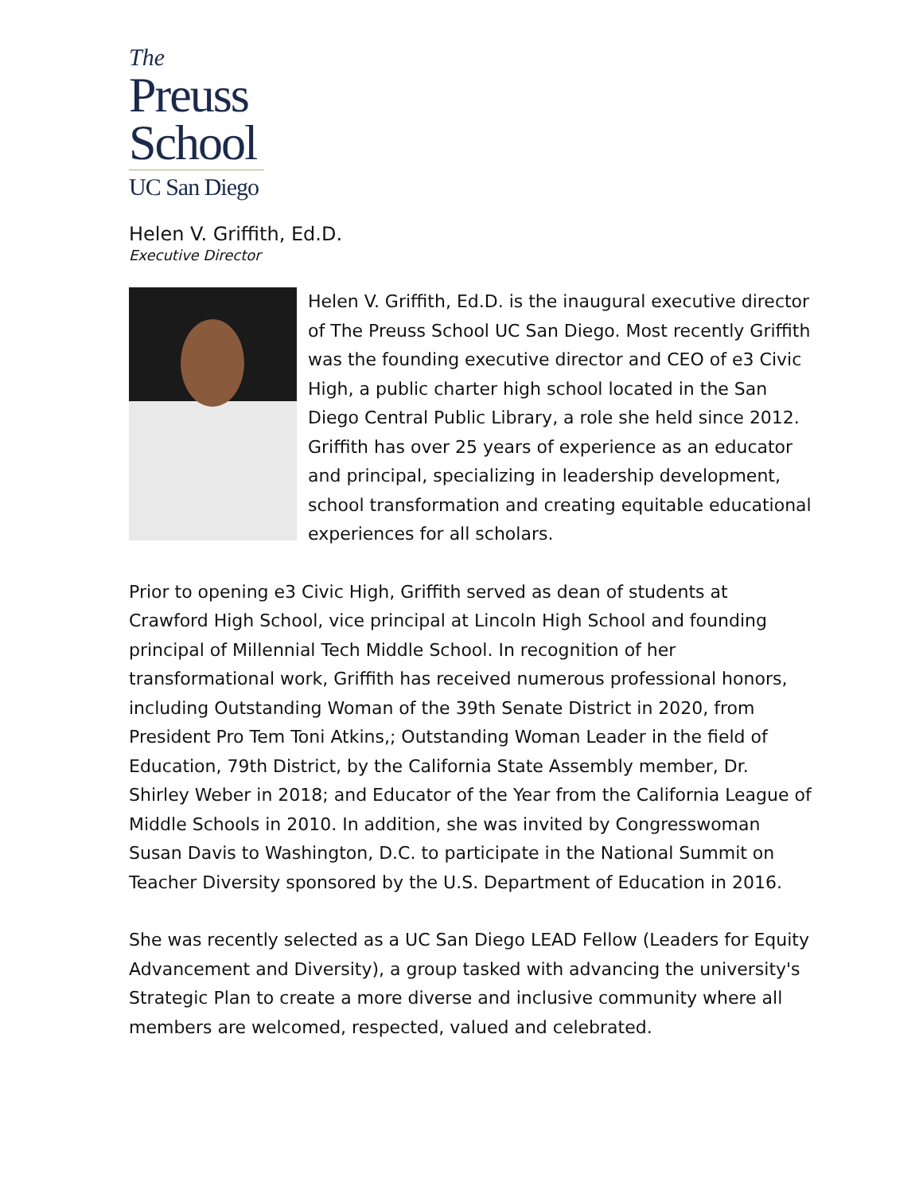The
Preuss
School
UC San Diego
Helen V. Griffith, Ed.D.
Executive Director
Helen V. Griffith, Ed.D. is the inaugural executive director of The Preuss School UC San Diego. Most recently Griffith was the founding executive director and CEO of e3 Civic High, a public charter high school located in the San Diego Central Public Library, a role she held since 2012. Griffith has over 25 years of experience as an educator and principal, specializing in leadership development, school transformation and creating equitable educational experiences for all scholars.
Prior to opening e3 Civic High, Griffith served as dean of students at Crawford High School, vice principal at Lincoln High School and founding principal of Millennial Tech Middle School. In recognition of her transformational work, Griffith has received numerous professional honors, including Outstanding Woman of the 39th Senate District in 2020, from President Pro Tem Toni Atkins,; Outstanding Woman Leader in the field of Education, 79th District, by the California State Assembly member, Dr. Shirley Weber in 2018; and Educator of the Year from the California League of Middle Schools in 2010. In addition, she was invited by Congresswoman Susan Davis to Washington, D.C. to participate in the National Summit on Teacher Diversity sponsored by the U.S. Department of Education in 2016.
She was recently selected as a UC San Diego LEAD Fellow (Leaders for Equity Advancement and Diversity), a group tasked with advancing the university's Strategic Plan to create a more diverse and inclusive community where all members are welcomed, respected, valued and celebrated.